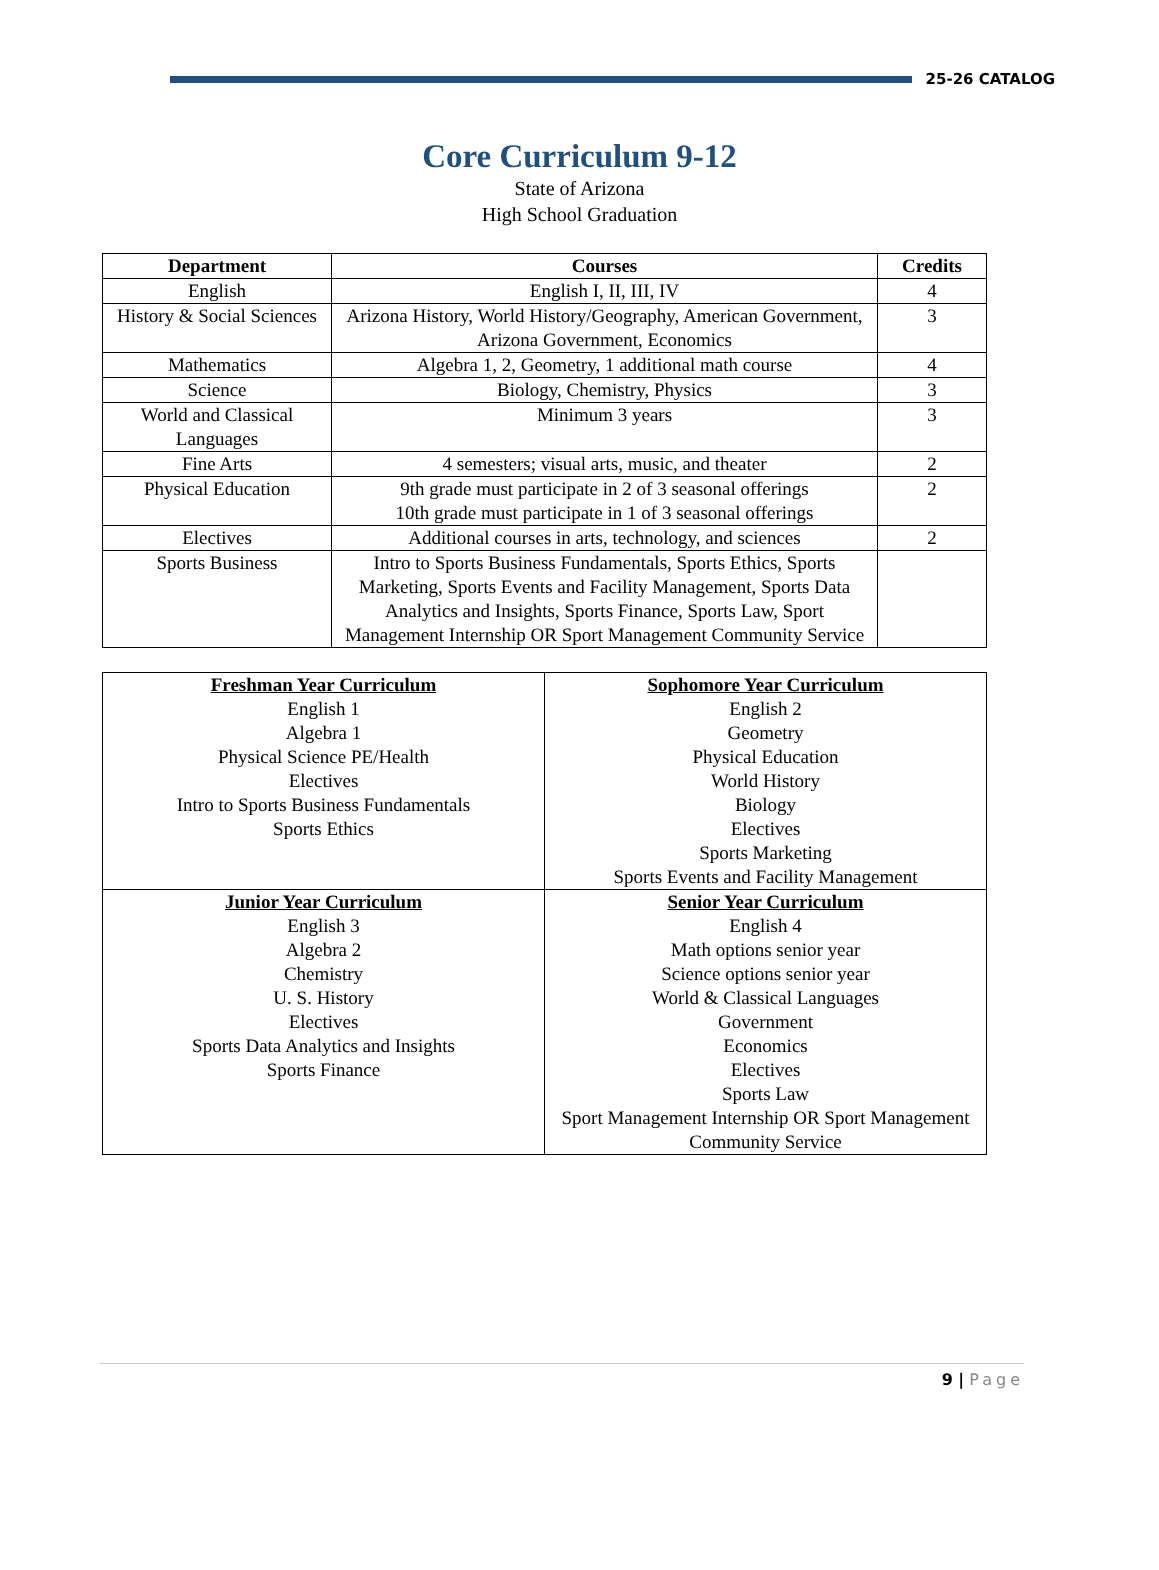25-26 CATALOG
Core Curriculum 9-12
State of Arizona
High School Graduation
| Department | Courses | Credits |
| --- | --- | --- |
| English | English I, II, III, IV | 4 |
| History & Social Sciences | Arizona History, World History/Geography, American Government, Arizona Government, Economics | 3 |
| Mathematics | Algebra 1, 2, Geometry, 1 additional math course | 4 |
| Science | Biology, Chemistry, Physics | 3 |
| World and Classical Languages | Minimum 3 years | 3 |
| Fine Arts | 4 semesters; visual arts, music, and theater | 2 |
| Physical Education | 9th grade must participate in 2 of 3 seasonal offerings 10th grade must participate in 1 of 3 seasonal offerings | 2 |
| Electives | Additional courses in arts, technology, and sciences | 2 |
| Sports Business | Intro to Sports Business Fundamentals, Sports Ethics, Sports Marketing, Sports Events and Facility Management, Sports Data Analytics and Insights, Sports Finance, Sports Law, Sport Management Internship OR Sport Management Community Service | |
| Freshman Year Curriculum English 1 Algebra 1 Physical Science PE/Health Electives Intro to Sports Business Fundamentals Sports Ethics | Sophomore Year Curriculum English 2 Geometry Physical Education World History Biology Electives Sports Marketing Sports Events and Facility Management |
| Junior Year Curriculum English 3 Algebra 2 Chemistry U. S. History Electives Sports Data Analytics and Insights Sports Finance | Senior Year Curriculum English 4 Math options senior year Science options senior year World & Classical Languages Government Economics Electives Sports Law Sport Management Internship OR Sport Management Community Service |
9 | Page